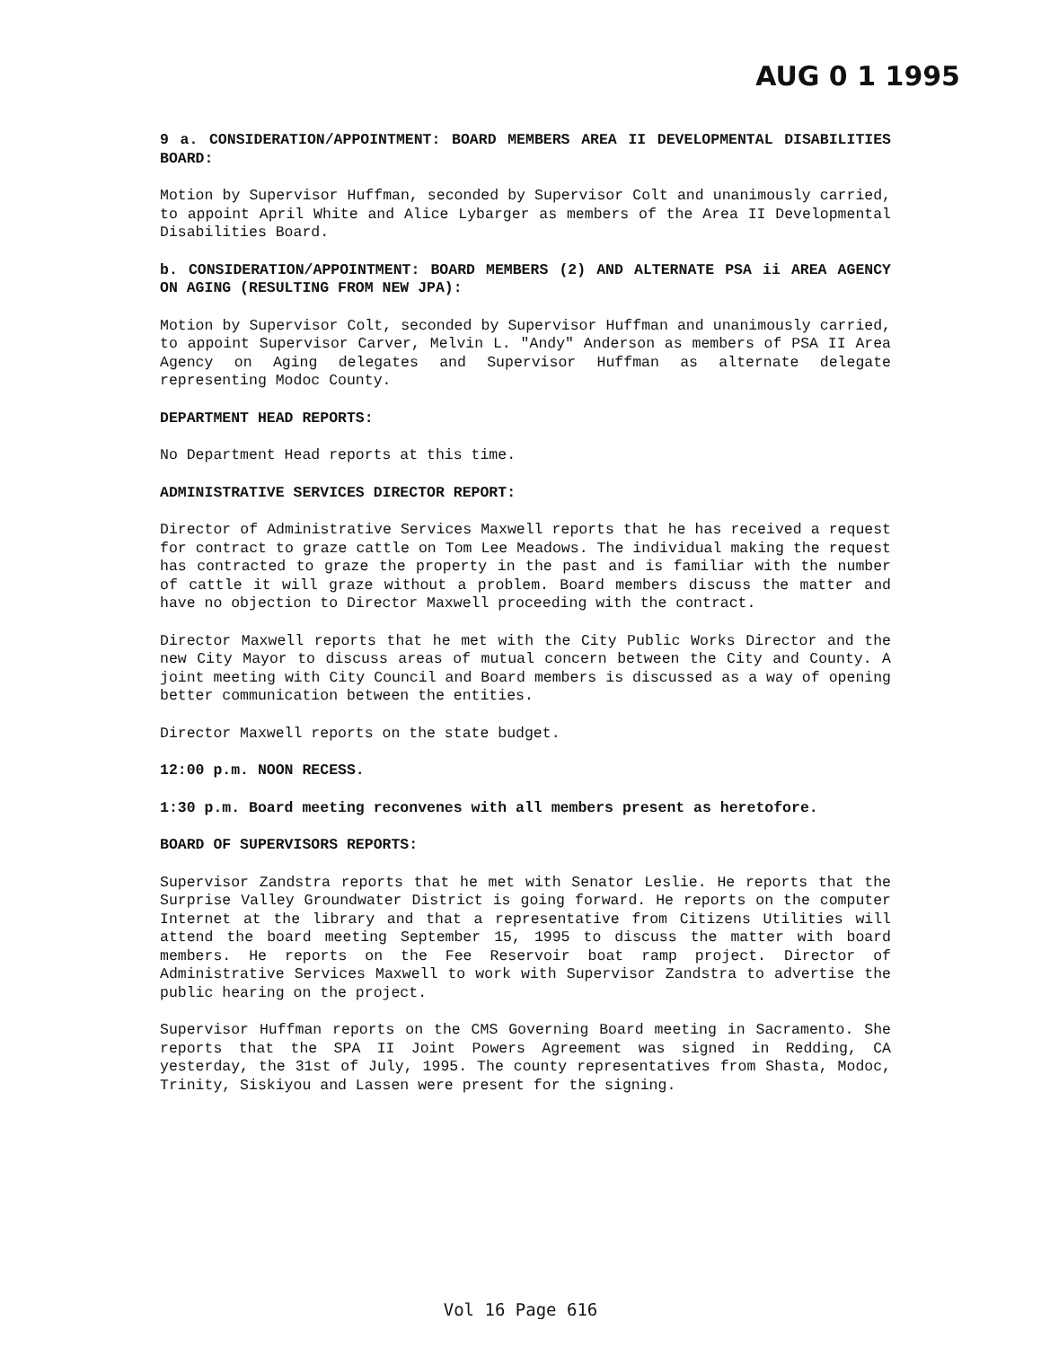AUG 0 1 1995
9 a. CONSIDERATION/APPOINTMENT: BOARD MEMBERS AREA II DEVELOPMENTAL DISABILITIES BOARD:
Motion by Supervisor Huffman, seconded by Supervisor Colt and unanimously carried, to appoint April White and Alice Lybarger as members of the Area II Developmental Disabilities Board.
b. CONSIDERATION/APPOINTMENT: BOARD MEMBERS (2) AND ALTERNATE PSA ii AREA AGENCY ON AGING (RESULTING FROM NEW JPA):
Motion by Supervisor Colt, seconded by Supervisor Huffman and unanimously carried, to appoint Supervisor Carver, Melvin L. "Andy" Anderson as members of PSA II Area Agency on Aging delegates and Supervisor Huffman as alternate delegate representing Modoc County.
DEPARTMENT HEAD REPORTS:
No Department Head reports at this time.
ADMINISTRATIVE SERVICES DIRECTOR REPORT:
Director of Administrative Services Maxwell reports that he has received a request for contract to graze cattle on Tom Lee Meadows. The individual making the request has contracted to graze the property in the past and is familiar with the number of cattle it will graze without a problem. Board members discuss the matter and have no objection to Director Maxwell proceeding with the contract.
Director Maxwell reports that he met with the City Public Works Director and the new City Mayor to discuss areas of mutual concern between the City and County. A joint meeting with City Council and Board members is discussed as a way of opening better communication between the entities.
Director Maxwell reports on the state budget.
12:00 p.m. NOON RECESS.
1:30 p.m. Board meeting reconvenes with all members present as heretofore.
BOARD OF SUPERVISORS REPORTS:
Supervisor Zandstra reports that he met with Senator Leslie. He reports that the Surprise Valley Groundwater District is going forward. He reports on the computer Internet at the library and that a representative from Citizens Utilities will attend the board meeting September 15, 1995 to discuss the matter with board members. He reports on the Fee Reservoir boat ramp project. Director of Administrative Services Maxwell to work with Supervisor Zandstra to advertise the public hearing on the project.
Supervisor Huffman reports on the CMS Governing Board meeting in Sacramento. She reports that the SPA II Joint Powers Agreement was signed in Redding, CA yesterday, the 31st of July, 1995. The county representatives from Shasta, Modoc, Trinity, Siskiyou and Lassen were present for the signing.
Vol 16 Page 616